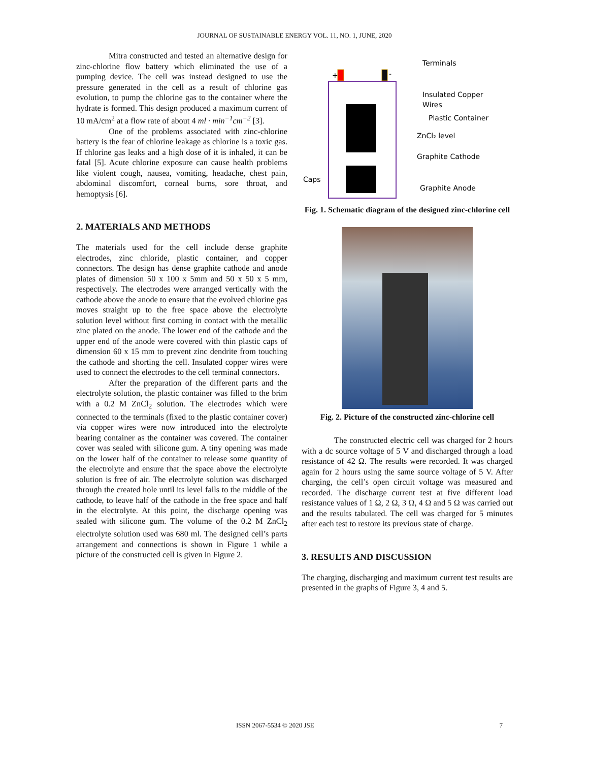JOURNAL OF SUSTAINABLE ENERGY VOL. 11, NO. 1, JUNE, 2020
Mitra constructed and tested an alternative design for zinc-chlorine flow battery which eliminated the use of a pumping device. The cell was instead designed to use the pressure generated in the cell as a result of chlorine gas evolution, to pump the chlorine gas to the container where the hydrate is formed. This design produced a maximum current of 10 mA/cm<sup>2</sup> at a flow rate of about 4 ml · min<sup>−1</sup>cm<sup>−2</sup> [3].
One of the problems associated with zinc-chlorine battery is the fear of chlorine leakage as chlorine is a toxic gas. If chlorine gas leaks and a high dose of it is inhaled, it can be fatal [5]. Acute chlorine exposure can cause health problems like violent cough, nausea, vomiting, headache, chest pain, abdominal discomfort, corneal burns, sore throat, and hemoptysis [6].
2. MATERIALS AND METHODS
The materials used for the cell include dense graphite electrodes, zinc chloride, plastic container, and copper connectors. The design has dense graphite cathode and anode plates of dimension 50 x 100 x 5mm and 50 x 50 x 5 mm, respectively. The electrodes were arranged vertically with the cathode above the anode to ensure that the evolved chlorine gas moves straight up to the free space above the electrolyte solution level without first coming in contact with the metallic zinc plated on the anode. The lower end of the cathode and the upper end of the anode were covered with thin plastic caps of dimension 60 x 15 mm to prevent zinc dendrite from touching the cathode and shorting the cell. Insulated copper wires were used to connect the electrodes to the cell terminal connectors.
After the preparation of the different parts and the electrolyte solution, the plastic container was filled to the brim with a 0.2 M ZnCl<sub>2</sub> solution. The electrodes which were connected to the terminals (fixed to the plastic container cover) via copper wires were now introduced into the electrolyte bearing container as the container was covered. The container cover was sealed with silicone gum. A tiny opening was made on the lower half of the container to release some quantity of the electrolyte and ensure that the space above the electrolyte solution is free of air. The electrolyte solution was discharged through the created hole until its level falls to the middle of the cathode, to leave half of the cathode in the free space and half in the electrolyte. At this point, the discharge opening was sealed with silicone gum. The volume of the 0.2 M ZnCl<sub>2</sub> electrolyte solution used was 680 ml. The designed cell’s parts arrangement and connections is shown in Figure 1 while a picture of the constructed cell is given in Figure 2.
+
-
Terminals
Insulated Copper
Wires
Plastic Container
ZnCl₂ level
Graphite Cathode
Caps
Graphite Anode
Fig. 1. Schematic diagram of the designed zinc-chlorine cell
Fig. 2. Picture of the constructed zinc-chlorine cell
The constructed electric cell was charged for 2 hours with a dc source voltage of 5 V and discharged through a load resistance of 42 Ω. The results were recorded. It was charged again for 2 hours using the same source voltage of 5 V. After charging, the cell’s open circuit voltage was measured and recorded. The discharge current test at five different load resistance values of 1 Ω, 2 Ω, 3 Ω, 4 Ω and 5 Ω was carried out and the results tabulated. The cell was charged for 5 minutes after each test to restore its previous state of charge.
3. RESULTS AND DISCUSSION
The charging, discharging and maximum current test results are presented in the graphs of Figure 3, 4 and 5.
ISSN 2067-5534 © 2020 JSE 7